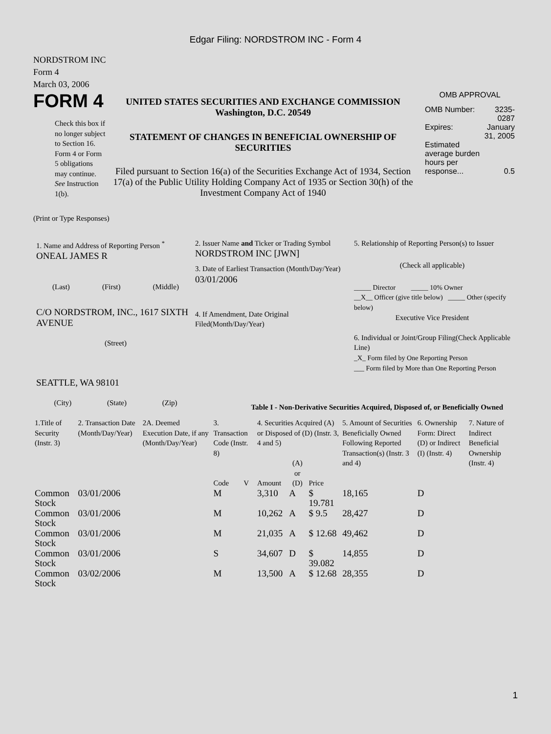Edgar Filing: NORDSTROM INC - Form 4
NORDSTROM INC
Form 4
March 03, 2006
FORM 4
Check this box if no longer subject to Section 16. Form 4 or Form 5 obligations may continue. See Instruction 1(b).
UNITED STATES SECURITIES AND EXCHANGE COMMISSION
Washington, D.C. 20549
STATEMENT OF CHANGES IN BENEFICIAL OWNERSHIP OF SECURITIES
Filed pursuant to Section 16(a) of the Securities Exchange Act of 1934, Section 17(a) of the Public Utility Holding Company Act of 1935 or Section 30(h) of the Investment Company Act of 1940
OMB APPROVAL
| OMB Number: | 3235-0287 |
| Expires: | January 31, 2005 |
| Estimated average burden hours per response... | 0.5 |
(Print or Type Responses)
1. Name and Address of Reporting Person <sup>*</sup>
ONEAL JAMES R
(Last) (First) (Middle)
C/O NORDSTROM, INC., 1617 SIXTH AVENUE
(Street)
SEATTLE, WA 98101
(City) (State) (Zip)
2. Issuer Name and Ticker or Trading Symbol
NORDSTROM INC [JWN]
3. Date of Earliest Transaction (Month/Day/Year)
03/01/2006
4. If Amendment, Date Original Filed(Month/Day/Year)
5. Relationship of Reporting Person(s) to Issuer
(Check all applicable)
_____ Director _____ 10% Owner
__X__ Officer (give title below) _____ Other (specify below)
Executive Vice President
6. Individual or Joint/Group Filing(Check Applicable Line)
_X_ Form filed by One Reporting Person
___ Form filed by More than One Reporting Person
Table I - Non-Derivative Securities Acquired, Disposed of, or Beneficially Owned
| 1.Title of Security (Instr. 3) | 2. Transaction Date (Month/Day/Year) | 2A. Deemed Execution Date, if any (Month/Day/Year) | 3. Transaction Code (Instr. 8) | | 4. Securities Acquired (A) or Disposed of (D) (Instr. 3, 4 and 5) | | | 5. Amount of Securities Beneficially Owned Following Reported Transaction(s) (Instr. 3 and 4) | 6. Ownership Form: Direct (D) or Indirect (I) (Instr. 4) | 7. Nature of Indirect Beneficial Ownership (Instr. 4) |
| --- | --- | --- | --- | --- | --- | --- | --- | --- | --- | --- |
| | | | Code | V | Amount | (A) or (D) | Price | | | |
| Common Stock | 03/01/2006 | | M | | 3,310 | A | $ 19.781 | 18,165 | D | |
| Common Stock | 03/01/2006 | | M | | 10,262 | A | $ 9.5 | 28,427 | D | |
| Common Stock | 03/01/2006 | | M | | 21,035 | A | $ 12.68 | 49,462 | D | |
| Common Stock | 03/01/2006 | | S | | 34,607 | D | $ 39.082 | 14,855 | D | |
| Common Stock | 03/02/2006 | | M | | 13,500 | A | $ 12.68 | 28,355 | D | |
1